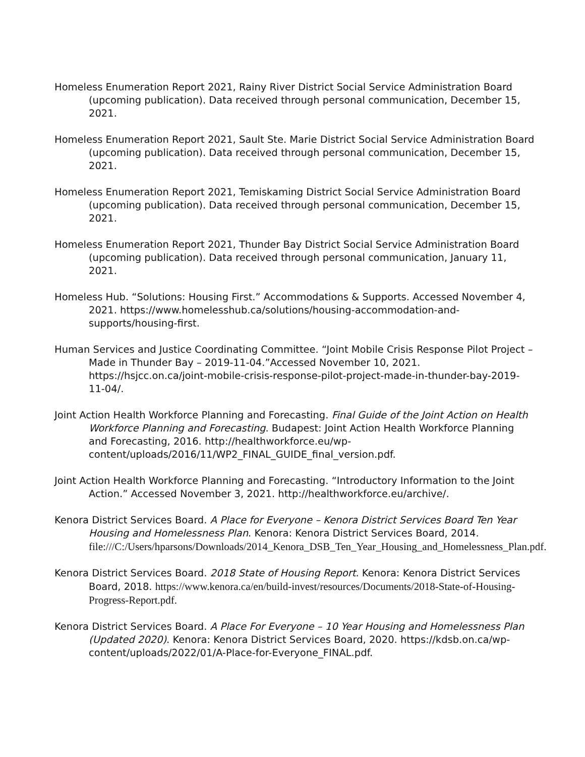Homeless Enumeration Report 2021, Rainy River District Social Service Administration Board (upcoming publication). Data received through personal communication, December 15, 2021.
Homeless Enumeration Report 2021, Sault Ste. Marie District Social Service Administration Board (upcoming publication). Data received through personal communication, December 15, 2021.
Homeless Enumeration Report 2021, Temiskaming District Social Service Administration Board (upcoming publication). Data received through personal communication, December 15, 2021.
Homeless Enumeration Report 2021, Thunder Bay District Social Service Administration Board (upcoming publication). Data received through personal communication, January 11, 2021.
Homeless Hub. “Solutions: Housing First.” Accommodations & Supports. Accessed November 4, 2021. https://www.homelesshub.ca/solutions/housing-accommodation-and-supports/housing-first.
Human Services and Justice Coordinating Committee. “Joint Mobile Crisis Response Pilot Project – Made in Thunder Bay – 2019-11-04.”Accessed November 10, 2021. https://hsjcc.on.ca/joint-mobile-crisis-response-pilot-project-made-in-thunder-bay-2019-11-04/.
Joint Action Health Workforce Planning and Forecasting. Final Guide of the Joint Action on Health Workforce Planning and Forecasting. Budapest: Joint Action Health Workforce Planning and Forecasting, 2016. http://healthworkforce.eu/wp-content/uploads/2016/11/WP2_FINAL_GUIDE_final_version.pdf.
Joint Action Health Workforce Planning and Forecasting. “Introductory Information to the Joint Action.” Accessed November 3, 2021. http://healthworkforce.eu/archive/.
Kenora District Services Board. A Place for Everyone – Kenora District Services Board Ten Year Housing and Homelessness Plan. Kenora: Kenora District Services Board, 2014. file:///C:/Users/hparsons/Downloads/2014_Kenora_DSB_Ten_Year_Housing_and_Homelessness_Plan.pdf.
Kenora District Services Board. 2018 State of Housing Report. Kenora: Kenora District Services Board, 2018. https://www.kenora.ca/en/build-invest/resources/Documents/2018-State-of-Housing-Progress-Report.pdf.
Kenora District Services Board. A Place For Everyone – 10 Year Housing and Homelessness Plan (Updated 2020). Kenora: Kenora District Services Board, 2020. https://kdsb.on.ca/wp-content/uploads/2022/01/A-Place-for-Everyone_FINAL.pdf.